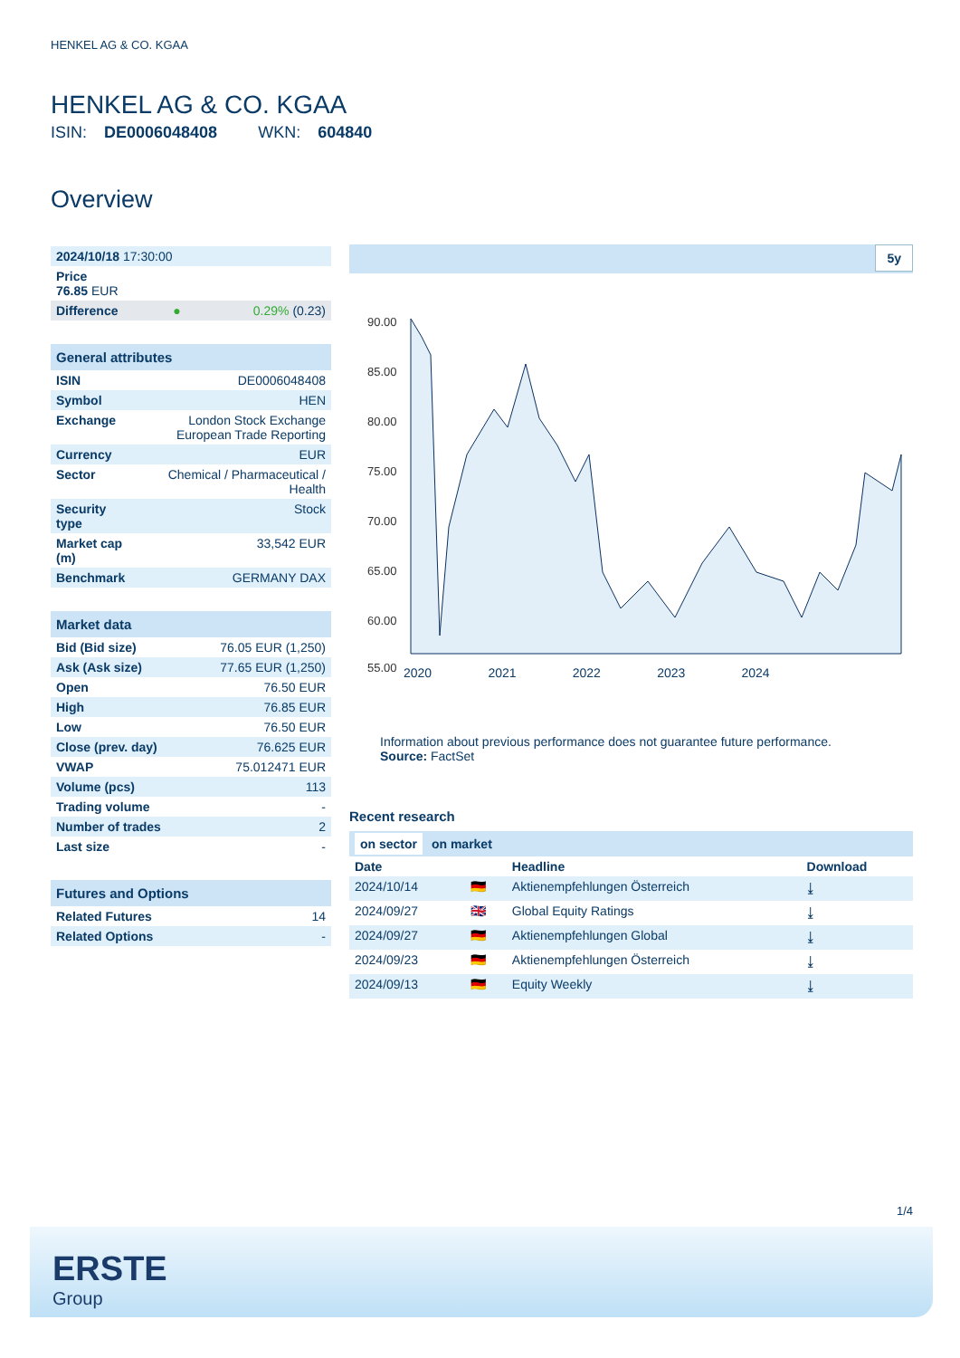HENKEL AG & CO. KGAA
HENKEL AG & CO. KGAA
ISIN: DE0006048408 WKN: 604840
Overview
| 2024/10/18 17:30:00 | | |
| Price 76.85 EUR | | |
| Difference | ● | 0.29% (0.23) |
| General attributes | |
| --- | --- |
| ISIN | DE0006048408 |
| Symbol | HEN |
| Exchange | London Stock Exchange European Trade Reporting |
| Currency | EUR |
| Sector | Chemical / Pharmaceutical / Health |
| Security type | Stock |
| Market cap (m) | 33,542 EUR |
| Benchmark | GERMANY DAX |
| Market data | |
| --- | --- |
| Bid (Bid size) | 76.05 EUR (1,250) |
| Ask (Ask size) | 77.65 EUR (1,250) |
| Open | 76.50 EUR |
| High | 76.85 EUR |
| Low | 76.50 EUR |
| Close (prev. day) | 76.625 EUR |
| VWAP | 75.012471 EUR |
| Volume (pcs) | 113 |
| Trading volume | - |
| Number of trades | 2 |
| Last size | - |
| Futures and Options | |
| --- | --- |
| Related Futures | 14 |
| Related Options | - |
5y
90.00
85.00
80.00
75.00
70.00
65.00
60.00
55.00
2020 2021 2022 2023 2024
Information about previous performance does not guarantee future performance.
Source: FactSet
Recent research
on sector on market
| Date | | Headline | Download |
| --- | --- | --- | --- |
| 2024/10/14 | 🇩🇪 | Aktienempfehlungen Österreich | ⤓ |
| 2024/09/27 | 🇬🇧 | Global Equity Ratings | ⤓ |
| 2024/09/27 | 🇩🇪 | Aktienempfehlungen Global | ⤓ |
| 2024/09/23 | 🇩🇪 | Aktienempfehlungen Österreich | ⤓ |
| 2024/09/13 | 🇩🇪 | Equity Weekly | ⤓ |
1/4
ERSTE
Group